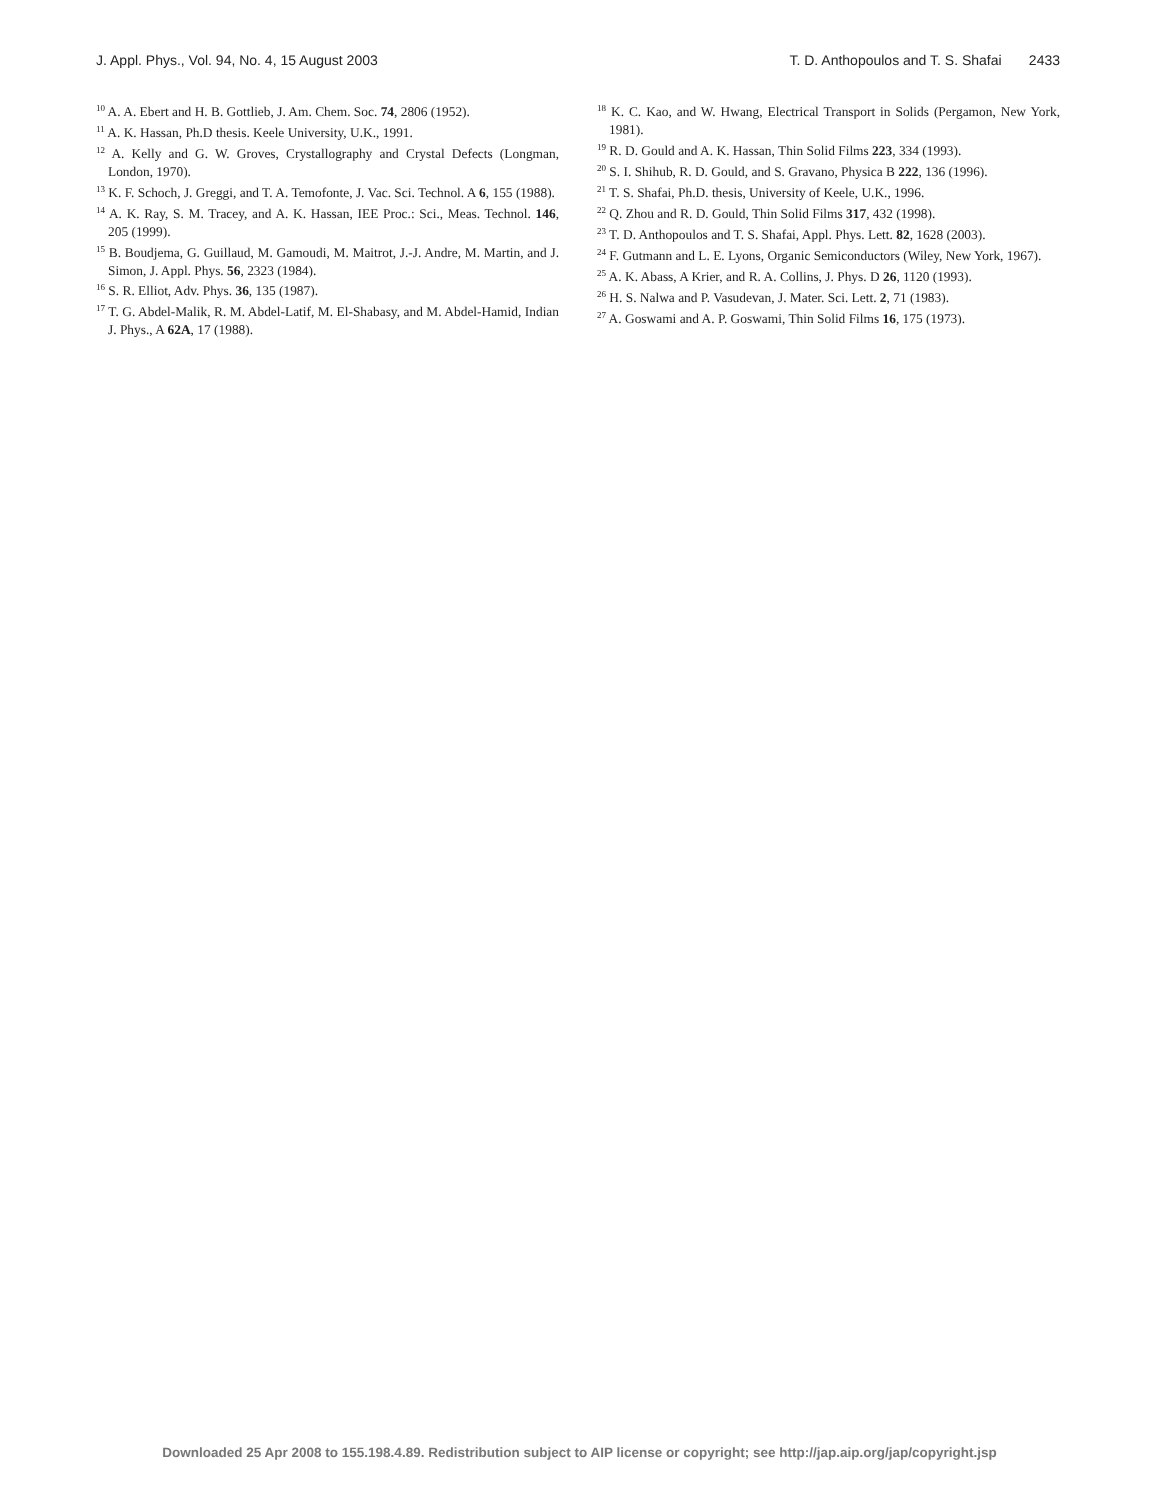J. Appl. Phys., Vol. 94, No. 4, 15 August 2003 T. D. Anthopoulos and T. S. Shafai 2433
<sup>10</sup> A. A. Ebert and H. B. Gottlieb, J. Am. Chem. Soc. 74, 2806 (1952).
<sup>11</sup> A. K. Hassan, Ph.D thesis. Keele University, U.K., 1991.
<sup>12</sup> A. Kelly and G. W. Groves, Crystallography and Crystal Defects (Longman, London, 1970).
<sup>13</sup> K. F. Schoch, J. Greggi, and T. A. Temofonte, J. Vac. Sci. Technol. A 6, 155 (1988).
<sup>14</sup> A. K. Ray, S. M. Tracey, and A. K. Hassan, IEE Proc.: Sci., Meas. Technol. 146, 205 (1999).
<sup>15</sup> B. Boudjema, G. Guillaud, M. Gamoudi, M. Maitrot, J.-J. Andre, M. Martin, and J. Simon, J. Appl. Phys. 56, 2323 (1984).
<sup>16</sup> S. R. Elliot, Adv. Phys. 36, 135 (1987).
<sup>17</sup> T. G. Abdel-Malik, R. M. Abdel-Latif, M. El-Shabasy, and M. Abdel-Hamid, Indian J. Phys., A 62A, 17 (1988).
<sup>18</sup> K. C. Kao, and W. Hwang, Electrical Transport in Solids (Pergamon, New York, 1981).
<sup>19</sup> R. D. Gould and A. K. Hassan, Thin Solid Films 223, 334 (1993).
<sup>20</sup> S. I. Shihub, R. D. Gould, and S. Gravano, Physica B 222, 136 (1996).
<sup>21</sup> T. S. Shafai, Ph.D. thesis, University of Keele, U.K., 1996.
<sup>22</sup> Q. Zhou and R. D. Gould, Thin Solid Films 317, 432 (1998).
<sup>23</sup> T. D. Anthopoulos and T. S. Shafai, Appl. Phys. Lett. 82, 1628 (2003).
<sup>24</sup> F. Gutmann and L. E. Lyons, Organic Semiconductors (Wiley, New York, 1967).
<sup>25</sup> A. K. Abass, A Krier, and R. A. Collins, J. Phys. D 26, 1120 (1993).
<sup>26</sup> H. S. Nalwa and P. Vasudevan, J. Mater. Sci. Lett. 2, 71 (1983).
<sup>27</sup> A. Goswami and A. P. Goswami, Thin Solid Films 16, 175 (1973).
Downloaded 25 Apr 2008 to 155.198.4.89. Redistribution subject to AIP license or copyright; see http://jap.aip.org/jap/copyright.jsp